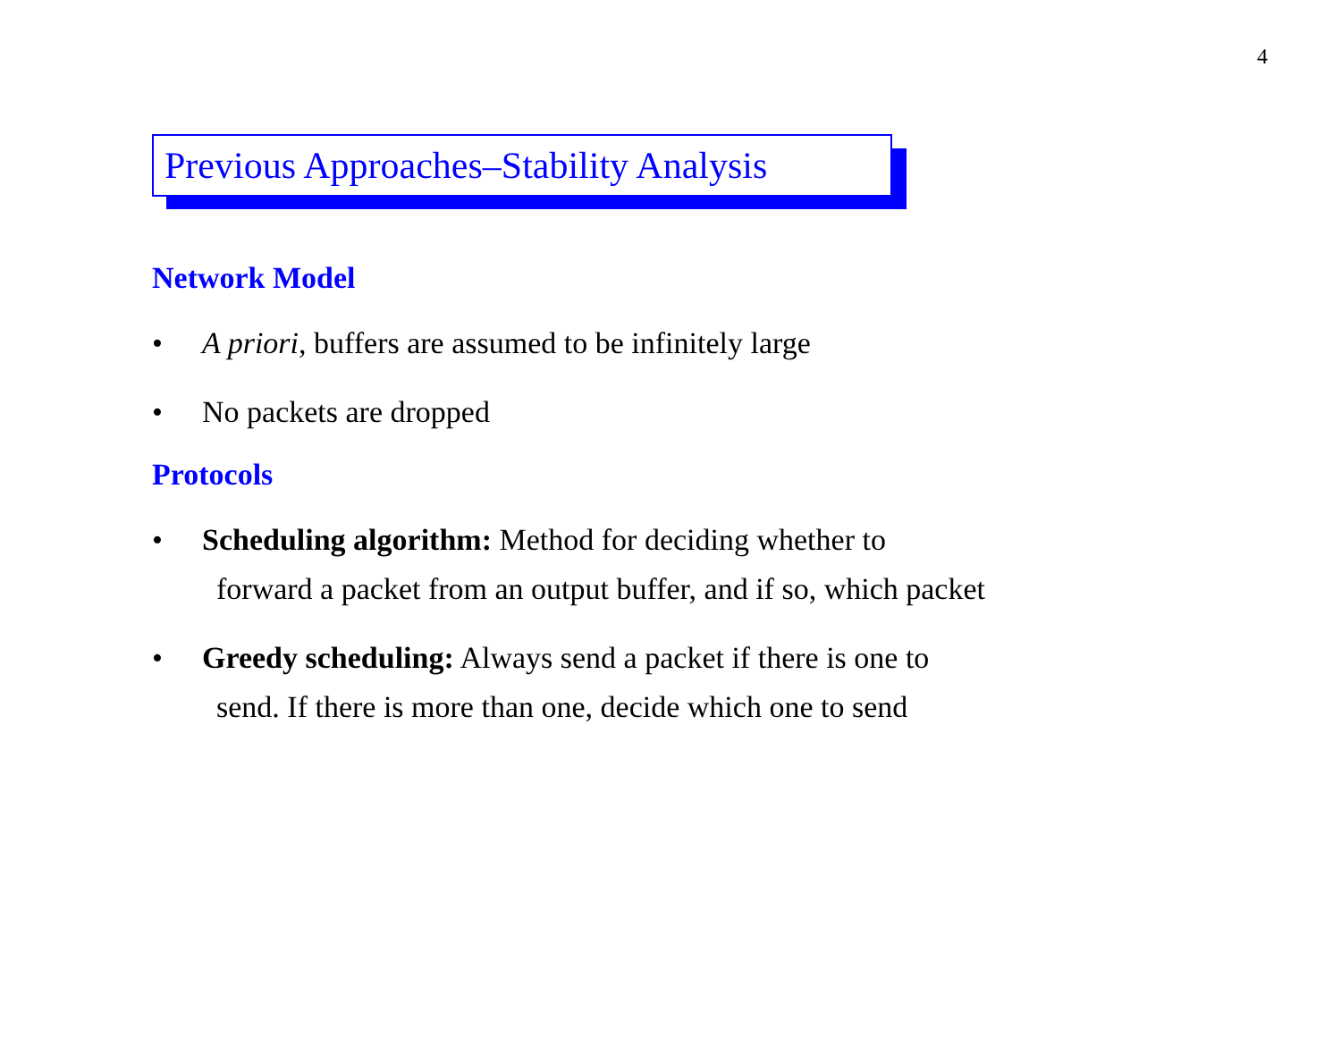4
Previous Approaches–Stability Analysis
Network Model
• A priori, buffers are assumed to be infinitely large
• No packets are dropped
Protocols
• Scheduling algorithm: Method for deciding whether to
forward a packet from an output buffer, and if so, which packet
• Greedy scheduling: Always send a packet if there is one to
send. If there is more than one, decide which one to send